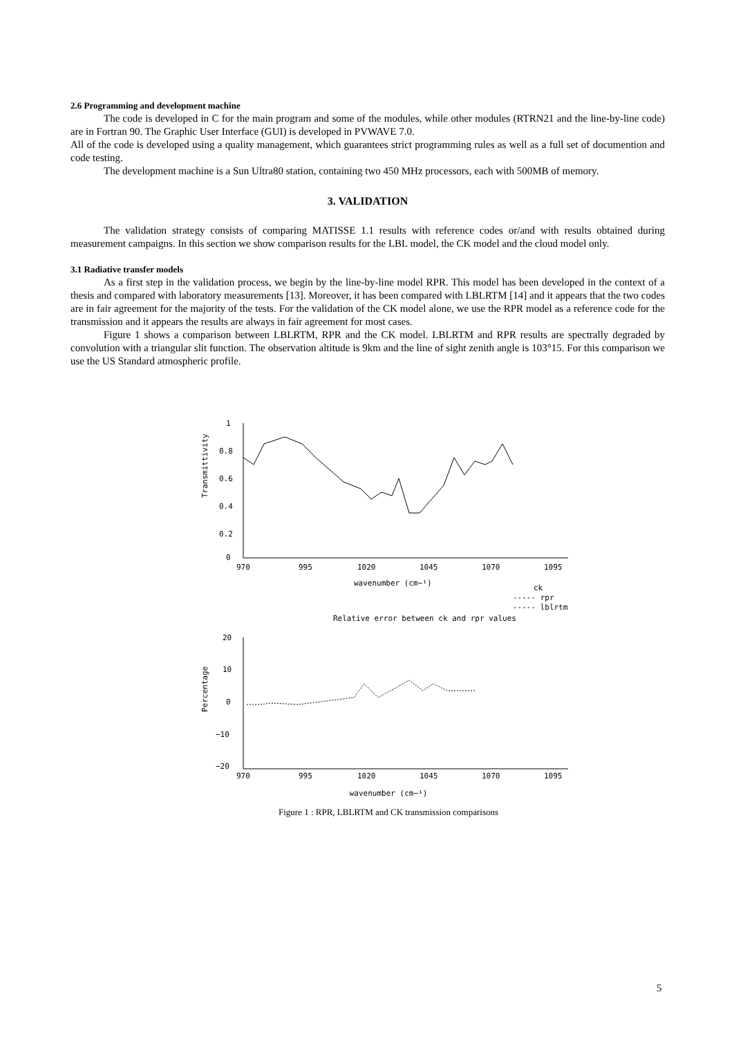2.6 Programming and development machine
The code is developed in C for the main program and some of the modules, while other modules (RTRN21 and the line-by-line code) are in Fortran 90. The Graphic User Interface (GUI) is developed in PVWAVE 7.0.
All of the code is developed using a quality management, which guarantees strict programming rules as well as a full set of documention and code testing.
The development machine is a Sun Ultra80 station, containing two 450 MHz processors, each with 500MB of memory.
3. VALIDATION
The validation strategy consists of comparing MATISSE 1.1 results with reference codes or/and with results obtained during measurement campaigns. In this section we show comparison results for the LBL model, the CK model and the cloud model only.
3.1 Radiative transfer models
As a first step in the validation process, we begin by the line-by-line model RPR. This model has been developed in the context of a thesis and compared with laboratory measurements [13]. Moreover, it has been compared with LBLRTM [14] and it appears that the two codes are in fair agreement for the majority of the tests. For the validation of the CK model alone, we use the RPR model as a reference code for the transmission and it appears the results are always in fair agreement for most cases.
Figure 1 shows a comparison between LBLRTM, RPR and the CK model. LBLRTM and RPR results are spectrally degraded by convolution with a triangular slit function. The observation altitude is 9km and the line of sight zenith angle is 103°15. For this comparison we use the US Standard atmospheric profile.
1
0.8
0.6
0.4
0.2
0
970
995
1020
1045
1070
1095
wavenumber (cm−¹)
Transmittivity
ck
----- rpr
----- lblrtm
Relative error between ck and rpr values
20
10
0
−10
−20
970
995
1020
1045
1070
1095
Percentage
wavenumber (cm−¹)
Figure 1 : RPR, LBLRTM and CK transmission comparisons
5